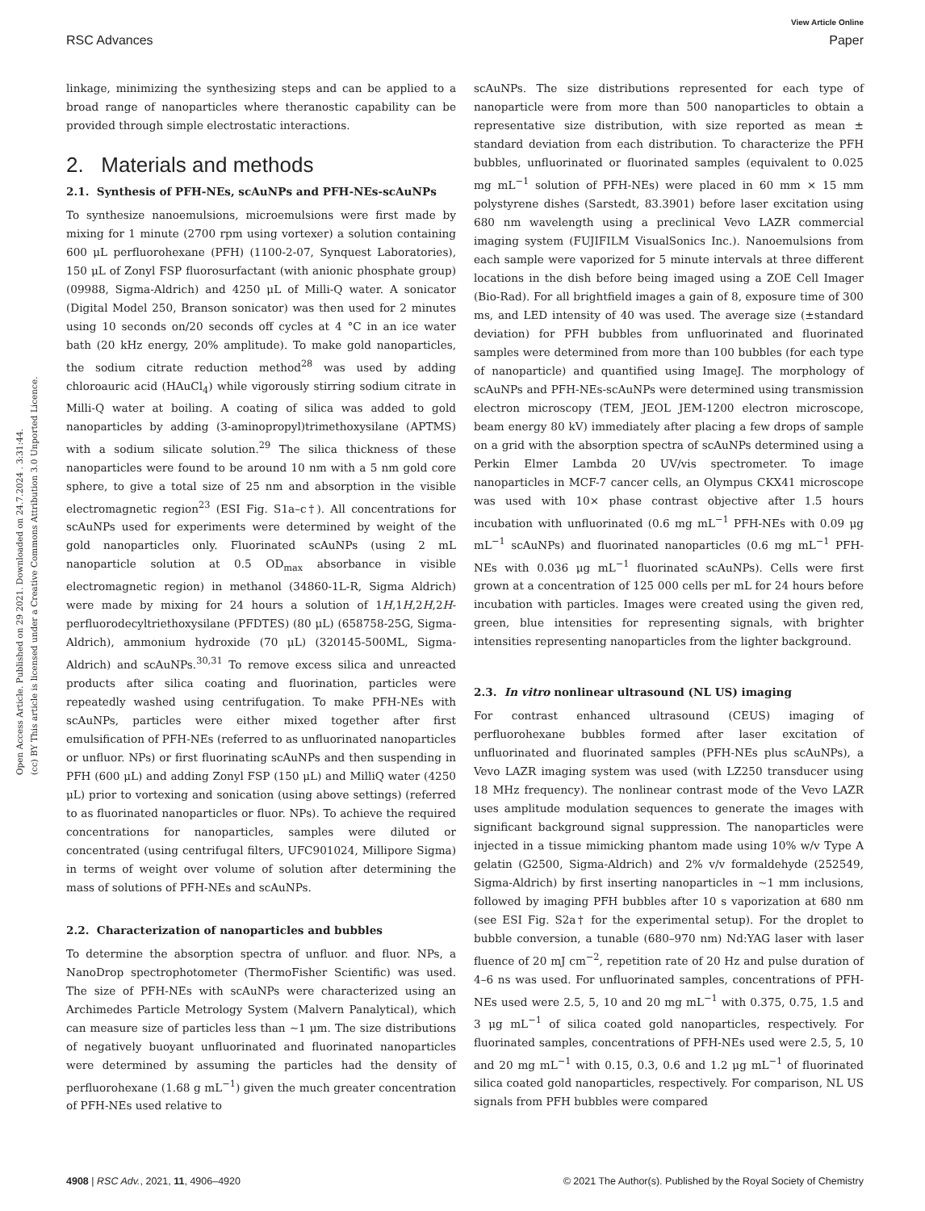View Article Online
RSC Advances Paper
Open Access Article. Published on 29 2021. Downloaded on 24.7.2024 . 3:31:44. (cc) BY This article is licensed under a Creative Commons Attribution 3.0 Unported Licence.
linkage, minimizing the synthesizing steps and can be applied to a broad range of nanoparticles where theranostic capability can be provided through simple electrostatic interactions.
2. Materials and methods
2.1. Synthesis of PFH-NEs, scAuNPs and PFH-NEs-scAuNPs
To synthesize nanoemulsions, microemulsions were first made by mixing for 1 minute (2700 rpm using vortexer) a solution containing 600 μL perfluorohexane (PFH) (1100-2-07, Synquest Laboratories), 150 μL of Zonyl FSP fluorosurfactant (with anionic phosphate group) (09988, Sigma-Aldrich) and 4250 μL of Milli-Q water. A sonicator (Digital Model 250, Branson sonicator) was then used for 2 minutes using 10 seconds on/20 seconds off cycles at 4 °C in an ice water bath (20 kHz energy, 20% amplitude). To make gold nanoparticles, the sodium citrate reduction method<sup>28</sup> was used by adding chloroauric acid (HAuCl<sub>4</sub>) while vigorously stirring sodium citrate in Milli-Q water at boiling. A coating of silica was added to gold nanoparticles by adding (3-aminopropyl)trimethoxysilane (APTMS) with a sodium silicate solution.<sup>29</sup> The silica thickness of these nanoparticles were found to be around 10 nm with a 5 nm gold core sphere, to give a total size of 25 nm and absorption in the visible electromagnetic region<sup>23</sup> (ESI Fig. S1a–c†). All concentrations for scAuNPs used for experiments were determined by weight of the gold nanoparticles only. Fluorinated scAuNPs (using 2 mL nanoparticle solution at 0.5 OD<sub>max</sub> absorbance in visible electromagnetic region) in methanol (34860-1L-R, Sigma Aldrich) were made by mixing for 24 hours a solution of 1H,1H,2H,2H-perfluorodecyltriethoxysilane (PFDTES) (80 μL) (658758-25G, Sigma-Aldrich), ammonium hydroxide (70 μL) (320145-500ML, Sigma-Aldrich) and scAuNPs.<sup>30,31</sup> To remove excess silica and unreacted products after silica coating and fluorination, particles were repeatedly washed using centrifugation. To make PFH-NEs with scAuNPs, particles were either mixed together after first emulsification of PFH-NEs (referred to as unfluorinated nanoparticles or unfluor. NPs) or first fluorinating scAuNPs and then suspending in PFH (600 μL) and adding Zonyl FSP (150 μL) and MilliQ water (4250 μL) prior to vortexing and sonication (using above settings) (referred to as fluorinated nanoparticles or fluor. NPs). To achieve the required concentrations for nanoparticles, samples were diluted or concentrated (using centrifugal filters, UFC901024, Millipore Sigma) in terms of weight over volume of solution after determining the mass of solutions of PFH-NEs and scAuNPs.
2.2. Characterization of nanoparticles and bubbles
To determine the absorption spectra of unfluor. and fluor. NPs, a NanoDrop spectrophotometer (ThermoFisher Scientific) was used. The size of PFH-NEs with scAuNPs were characterized using an Archimedes Particle Metrology System (Malvern Panalytical), which can measure size of particles less than ~1 μm. The size distributions of negatively buoyant unfluorinated and fluorinated nanoparticles were determined by assuming the particles had the density of perfluorohexane (1.68 g mL<sup>−1</sup>) given the much greater concentration of PFH-NEs used relative to
scAuNPs. The size distributions represented for each type of nanoparticle were from more than 500 nanoparticles to obtain a representative size distribution, with size reported as mean ± standard deviation from each distribution. To characterize the PFH bubbles, unfluorinated or fluorinated samples (equivalent to 0.025 mg mL<sup>−1</sup> solution of PFH-NEs) were placed in 60 mm × 15 mm polystyrene dishes (Sarstedt, 83.3901) before laser excitation using 680 nm wavelength using a preclinical Vevo LAZR commercial imaging system (FUJIFILM VisualSonics Inc.). Nanoemulsions from each sample were vaporized for 5 minute intervals at three different locations in the dish before being imaged using a ZOE Cell Imager (Bio-Rad). For all brightfield images a gain of 8, exposure time of 300 ms, and LED intensity of 40 was used. The average size (±standard deviation) for PFH bubbles from unfluorinated and fluorinated samples were determined from more than 100 bubbles (for each type of nanoparticle) and quantified using ImageJ. The morphology of scAuNPs and PFH-NEs-scAuNPs were determined using transmission electron microscopy (TEM, JEOL JEM-1200 electron microscope, beam energy 80 kV) immediately after placing a few drops of sample on a grid with the absorption spectra of scAuNPs determined using a Perkin Elmer Lambda 20 UV/vis spectrometer. To image nanoparticles in MCF-7 cancer cells, an Olympus CKX41 microscope was used with 10× phase contrast objective after 1.5 hours incubation with unfluorinated (0.6 mg mL<sup>−1</sup> PFH-NEs with 0.09 μg mL<sup>−1</sup> scAuNPs) and fluorinated nanoparticles (0.6 mg mL<sup>−1</sup> PFH-NEs with 0.036 μg mL<sup>−1</sup> fluorinated scAuNPs). Cells were first grown at a concentration of 125 000 cells per mL for 24 hours before incubation with particles. Images were created using the given red, green, blue intensities for representing signals, with brighter intensities representing nanoparticles from the lighter background.
2.3. In vitro nonlinear ultrasound (NL US) imaging
For contrast enhanced ultrasound (CEUS) imaging of perfluorohexane bubbles formed after laser excitation of unfluorinated and fluorinated samples (PFH-NEs plus scAuNPs), a Vevo LAZR imaging system was used (with LZ250 transducer using 18 MHz frequency). The nonlinear contrast mode of the Vevo LAZR uses amplitude modulation sequences to generate the images with significant background signal suppression. The nanoparticles were injected in a tissue mimicking phantom made using 10% w/v Type A gelatin (G2500, Sigma-Aldrich) and 2% v/v formaldehyde (252549, Sigma-Aldrich) by first inserting nanoparticles in ~1 mm inclusions, followed by imaging PFH bubbles after 10 s vaporization at 680 nm (see ESI Fig. S2a† for the experimental setup). For the droplet to bubble conversion, a tunable (680–970 nm) Nd:YAG laser with laser fluence of 20 mJ cm<sup>−2</sup>, repetition rate of 20 Hz and pulse duration of 4–6 ns was used. For unfluorinated samples, concentrations of PFH-NEs used were 2.5, 5, 10 and 20 mg mL<sup>−1</sup> with 0.375, 0.75, 1.5 and 3 μg mL<sup>−1</sup> of silica coated gold nanoparticles, respectively. For fluorinated samples, concentrations of PFH-NEs used were 2.5, 5, 10 and 20 mg mL<sup>−1</sup> with 0.15, 0.3, 0.6 and 1.2 μg mL<sup>−1</sup> of fluorinated silica coated gold nanoparticles, respectively. For comparison, NL US signals from PFH bubbles were compared
4908 | RSC Adv., 2021, 11, 4906–4920 © 2021 The Author(s). Published by the Royal Society of Chemistry